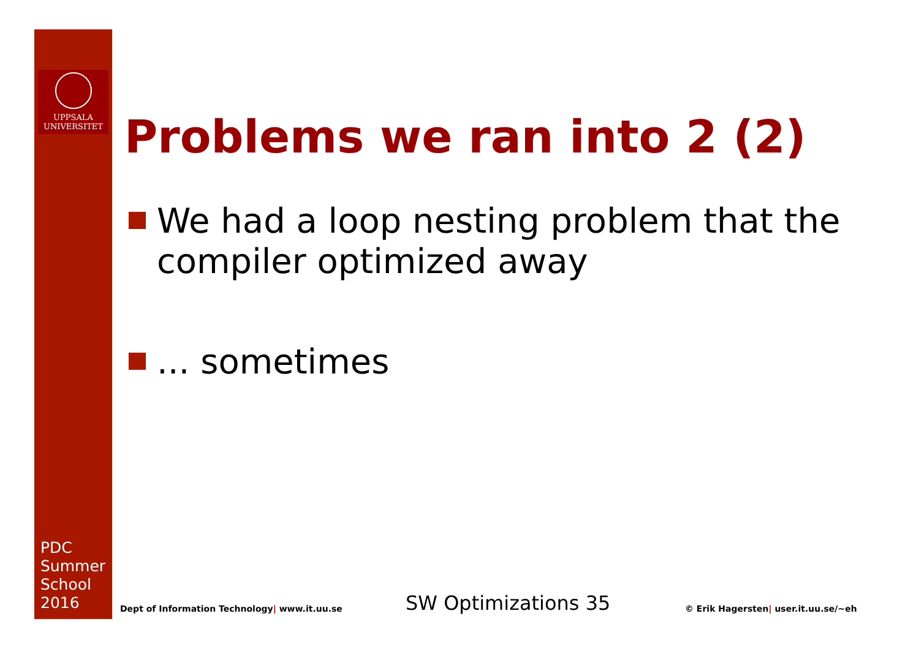UPPSALA
UNIVERSITET
PDC
Summer
School
2016
Problems we ran into 2 (2)
We had a loop nesting problem that the
compiler optimized away
... sometimes
Dept of Information Technology| www.it.uu.se
SW Optimizations 35
© Erik Hagersten| user.it.uu.se/~eh